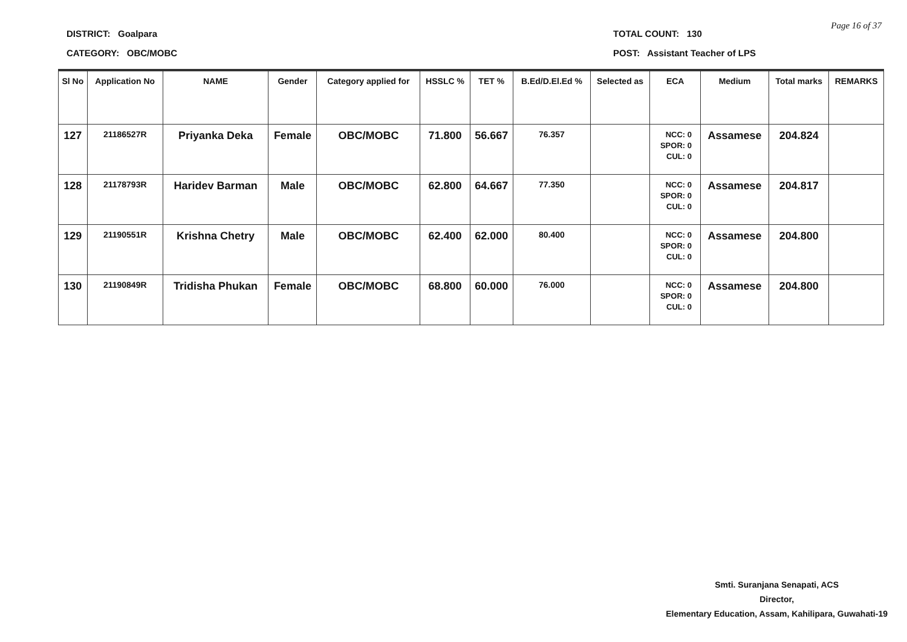DISTRICT: Goalpara
CATEGORY: OBC/MOBC
TOTAL COUNT: 130
POST: Assistant Teacher of LPS
Page 16 of 37
| Sl No | Application No | NAME | Gender | Category applied for | HSSLC % | TET % | B.Ed/D.El.Ed % | Selected as | ECA | Medium | Total marks | REMARKS |
| --- | --- | --- | --- | --- | --- | --- | --- | --- | --- | --- | --- | --- |
| 127 | 21186527R | Priyanka Deka | Female | OBC/MOBC | 71.800 | 56.667 | 76.357 | | NCC: 0 SPOR: 0 CUL: 0 | Assamese | 204.824 | |
| 128 | 21178793R | Haridev Barman | Male | OBC/MOBC | 62.800 | 64.667 | 77.350 | | NCC: 0 SPOR: 0 CUL: 0 | Assamese | 204.817 | |
| 129 | 21190551R | Krishna Chetry | Male | OBC/MOBC | 62.400 | 62.000 | 80.400 | | NCC: 0 SPOR: 0 CUL: 0 | Assamese | 204.800 | |
| 130 | 21190849R | Tridisha Phukan | Female | OBC/MOBC | 68.800 | 60.000 | 76.000 | | NCC: 0 SPOR: 0 CUL: 0 | Assamese | 204.800 | |
Smti. Suranjana Senapati, ACS
Director,
Elementary Education, Assam, Kahilipara, Guwahati-19